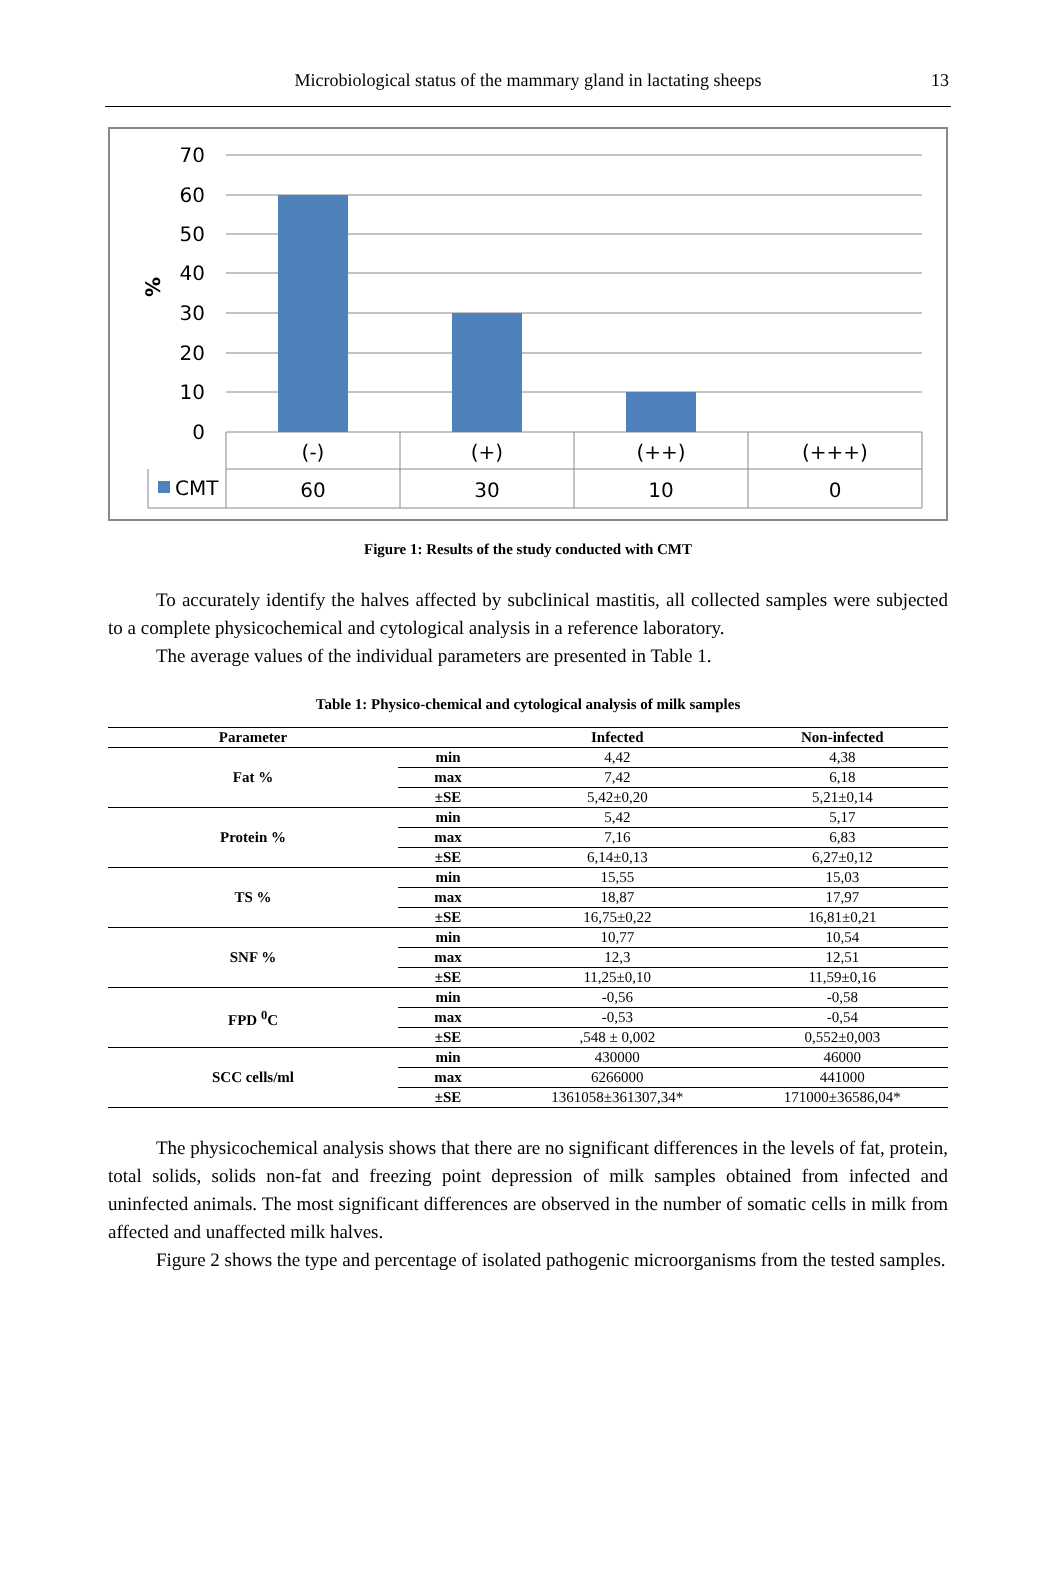Microbiological status of the mammary gland in lactating sheeps
13
70
60
50
40
30
20
10
0
%
(-)
(+)
(++)
(+++)
60
30
10
0
CMT
Figure 1: Results of the study conducted with CMT
To accurately identify the halves affected by subclinical mastitis, all collected samples were subjected to a complete physicochemical and cytological analysis in a reference laboratory.
The average values of the individual parameters are presented in Table 1.
Table 1: Physico-chemical and cytological analysis of milk samples
| Parameter | | Infected | Non-infected |
| --- | --- | --- | --- |
| Fat % | min | 4,42 | 4,38 |
| | max | 7,42 | 6,18 |
| | ±SE | 5,42±0,20 | 5,21±0,14 |
| Protein % | min | 5,42 | 5,17 |
| | max | 7,16 | 6,83 |
| | ±SE | 6,14±0,13 | 6,27±0,12 |
| TS % | min | 15,55 | 15,03 |
| | max | 18,87 | 17,97 |
| | ±SE | 16,75±0,22 | 16,81±0,21 |
| SNF % | min | 10,77 | 10,54 |
| | max | 12,3 | 12,51 |
| | ±SE | 11,25±0,10 | 11,59±0,16 |
| FPD <sup>0</sup>C | min | -0,56 | -0,58 |
| | max | -0,53 | -0,54 |
| | ±SE | ,548 ± 0,002 | 0,552±0,003 |
| SCC cells/ml | min | 430000 | 46000 |
| | max | 6266000 | 441000 |
| | ±SE | 1361058±361307,34* | 171000±36586,04* |
The physicochemical analysis shows that there are no significant differences in the levels of fat, protein, total solids, solids non-fat and freezing point depression of milk samples obtained from infected and uninfected animals. The most significant differences are observed in the number of somatic cells in milk from affected and unaffected milk halves.
Figure 2 shows the type and percentage of isolated pathogenic microorganisms from the tested samples.